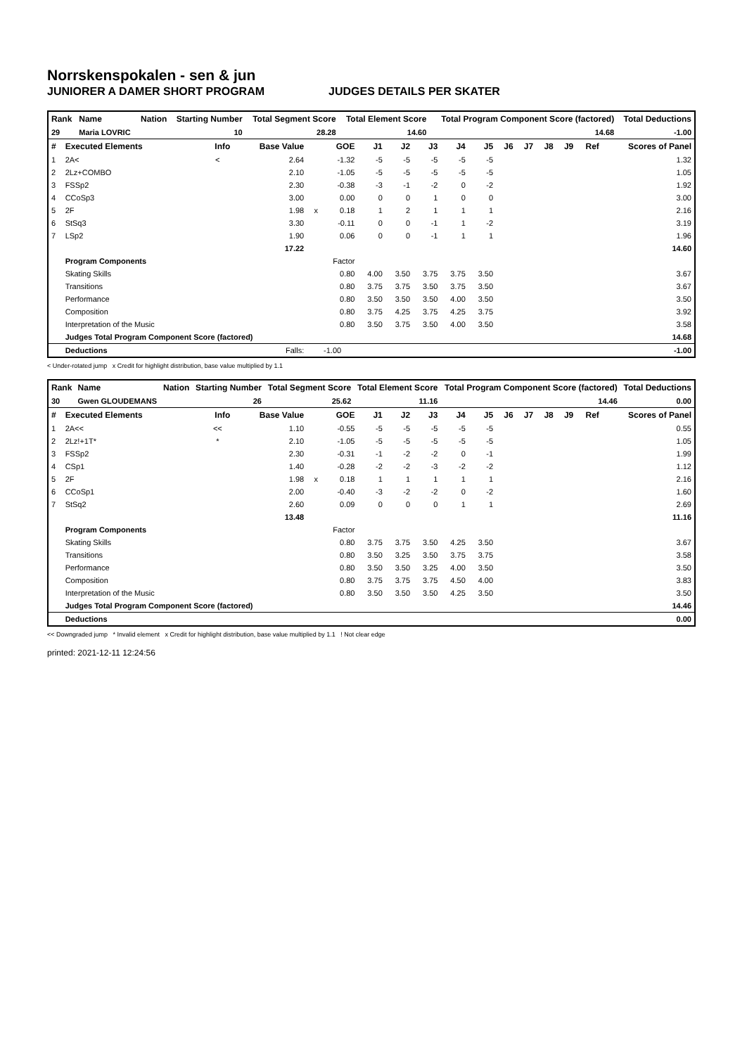Norrskenspokalen - sen & jun
JUNIORER A DAMER SHORT PROGRAM JUDGES DETAILS PER SKATER
| Rank | Name | Nation | Starting Number | Total Segment Score | Total Element Score | Total Program Component Score (factored) | Total Deductions |
| --- | --- | --- | --- | --- | --- | --- | --- |
| 29 | Maria LOVRIC | | 10 | 28.28 | 14.60 | 14.68 | -1.00 |
| # | Executed Elements | Info | Base Value | | GOE | J1 | J2 | J3 | J4 | J5 | J6 | J7 | J8 | J9 | Ref | Scores of Panel |
| --- | --- | --- | --- | --- | --- | --- | --- | --- | --- | --- | --- | --- | --- | --- | --- | --- |
| 1 | 2A< | < | 2.64 | | -1.32 | -5 | -5 | -5 | -5 | -5 | | | | | | 1.32 |
| 2 | 2Lz+COMBO | | 2.10 | | -1.05 | -5 | -5 | -5 | -5 | -5 | | | | | | 1.05 |
| 3 | FSSp2 | | 2.30 | | -0.38 | -3 | -1 | -2 | 0 | -2 | | | | | | 1.92 |
| 4 | CCoSp3 | | 3.00 | | 0.00 | 0 | 0 | 1 | 0 | 0 | | | | | | 3.00 |
| 5 | 2F | | 1.98 | x | 0.18 | 1 | 2 | 1 | 1 | 1 | | | | | | 2.16 |
| 6 | StSq3 | | 3.30 | | -0.11 | 0 | 0 | -1 | 1 | -2 | | | | | | 3.19 |
| 7 | LSp2 | | 1.90 | | 0.06 | 0 | 0 | -1 | 1 | 1 | | | | | | 1.96 |
| | | | 17.22 | | | | | | | | | | | | | 14.60 |
| | Program Components | | | | Factor | | | | | | | | | | | |
| | Skating Skills | | | | 0.80 | 4.00 | 3.50 | 3.75 | 3.75 | 3.50 | | | | | | 3.67 |
| | Transitions | | | | 0.80 | 3.75 | 3.75 | 3.50 | 3.75 | 3.50 | | | | | | 3.67 |
| | Performance | | | | 0.80 | 3.50 | 3.50 | 3.50 | 4.00 | 3.50 | | | | | | 3.50 |
| | Composition | | | | 0.80 | 3.75 | 4.25 | 3.75 | 4.25 | 3.75 | | | | | | 3.92 |
| | Interpretation of the Music | | | | 0.80 | 3.50 | 3.75 | 3.50 | 4.00 | 3.50 | | | | | | 3.58 |
| | Judges Total Program Component Score (factored) | | | | | | | | | | | | | | | 14.68 |
| | Deductions | | Falls: | | -1.00 | | | | | | | | | | | -1.00 |
< Under-rotated jump x Credit for highlight distribution, base value multiplied by 1.1
| Rank | Name | Nation | Starting Number | Total Segment Score | Total Element Score | Total Program Component Score (factored) | Total Deductions |
| --- | --- | --- | --- | --- | --- | --- | --- |
| 30 | Gwen GLOUDEMANS | | 26 | 25.62 | 11.16 | 14.46 | 0.00 |
| # | Executed Elements | Info | Base Value | | GOE | J1 | J2 | J3 | J4 | J5 | J6 | J7 | J8 | J9 | Ref | Scores of Panel |
| --- | --- | --- | --- | --- | --- | --- | --- | --- | --- | --- | --- | --- | --- | --- | --- | --- |
| 1 | 2A<< | << | 1.10 | | -0.55 | -5 | -5 | -5 | -5 | -5 | | | | | | 0.55 |
| 2 | 2Lz!+1T* | * | 2.10 | | -1.05 | -5 | -5 | -5 | -5 | -5 | | | | | | 1.05 |
| 3 | FSSp2 | | 2.30 | | -0.31 | -1 | -2 | -2 | 0 | -1 | | | | | | 1.99 |
| 4 | CSp1 | | 1.40 | | -0.28 | -2 | -2 | -3 | -2 | -2 | | | | | | 1.12 |
| 5 | 2F | | 1.98 | x | 0.18 | 1 | 1 | 1 | 1 | 1 | | | | | | 2.16 |
| 6 | CCoSp1 | | 2.00 | | -0.40 | -3 | -2 | -2 | 0 | -2 | | | | | | 1.60 |
| 7 | StSq2 | | 2.60 | | 0.09 | 0 | 0 | 0 | 1 | 1 | | | | | | 2.69 |
| | | | 13.48 | | | | | | | | | | | | | 11.16 |
| | Program Components | | | | Factor | | | | | | | | | | | |
| | Skating Skills | | | | 0.80 | 3.75 | 3.75 | 3.50 | 4.25 | 3.50 | | | | | | 3.67 |
| | Transitions | | | | 0.80 | 3.50 | 3.25 | 3.50 | 3.75 | 3.75 | | | | | | 3.58 |
| | Performance | | | | 0.80 | 3.50 | 3.50 | 3.25 | 4.00 | 3.50 | | | | | | 3.50 |
| | Composition | | | | 0.80 | 3.75 | 3.75 | 3.75 | 4.50 | 4.00 | | | | | | 3.83 |
| | Interpretation of the Music | | | | 0.80 | 3.50 | 3.50 | 3.50 | 4.25 | 3.50 | | | | | | 3.50 |
| | Judges Total Program Component Score (factored) | | | | | | | | | | | | | | | 14.46 |
| | Deductions | | | | | | | | | | | | | | | 0.00 |
<< Downgraded jump * Invalid element x Credit for highlight distribution, base value multiplied by 1.1 ! Not clear edge
printed: 2021-12-11 12:24:56